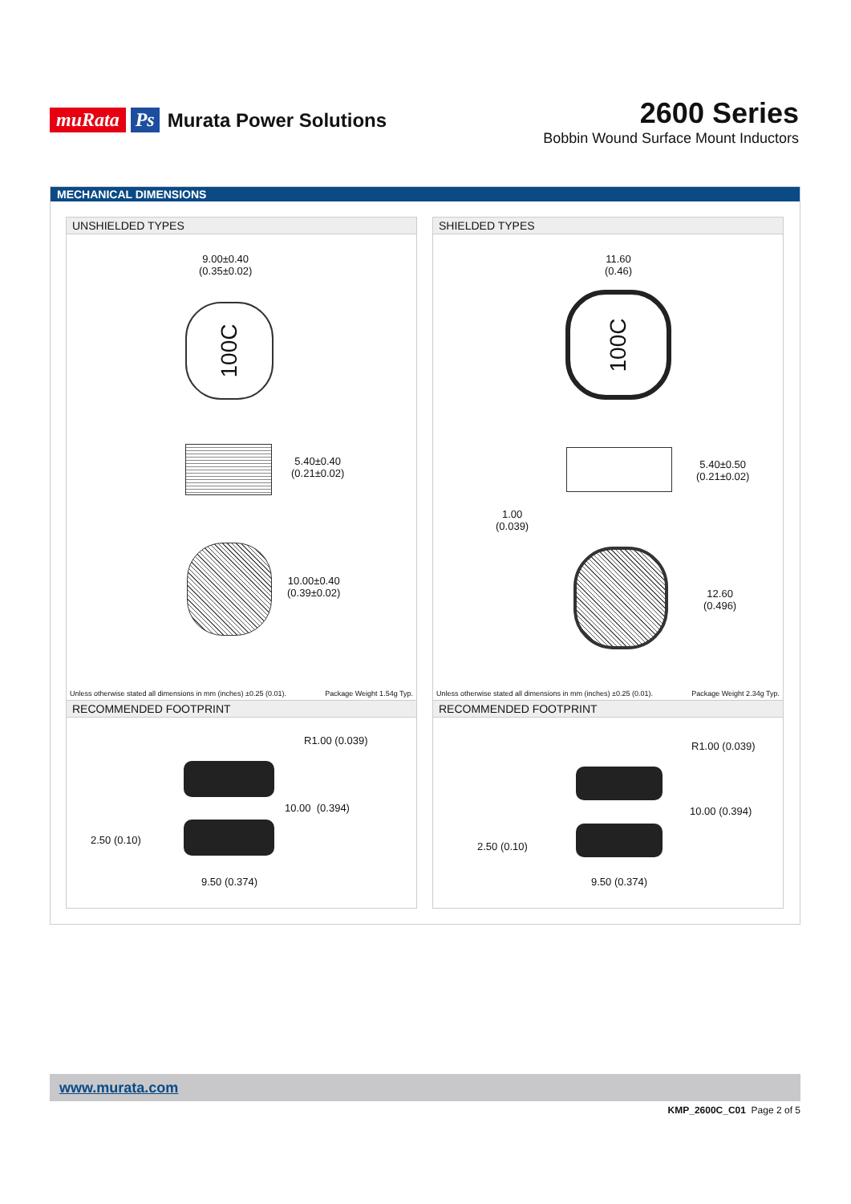muRata Ps Murata Power Solutions
2600 Series
Bobbin Wound Surface Mount Inductors
MECHANICAL DIMENSIONS
UNSHIELDED TYPES
9.00±0.40
(0.35±0.02)
100C
5.40±0.40
(0.21±0.02)
10.00±0.40
(0.39±0.02)
Unless otherwise stated all dimensions in mm (inches) ±0.25 (0.01). Package Weight 1.54g Typ.
RECOMMENDED FOOTPRINT
R1.00 (0.039)
10.00 (0.394)
2.50 (0.10)
9.50 (0.374)
SHIELDED TYPES
11.60
(0.46)
100C
5.40±0.50
(0.21±0.02)
1.00
(0.039)
12.60
(0.496)
Unless otherwise stated all dimensions in mm (inches) ±0.25 (0.01). Package Weight 2.34g Typ.
RECOMMENDED FOOTPRINT
R1.00 (0.039)
10.00 (0.394)
2.50 (0.10)
9.50 (0.374)
www.murata.com
KMP_2600C_C01 Page 2 of 5